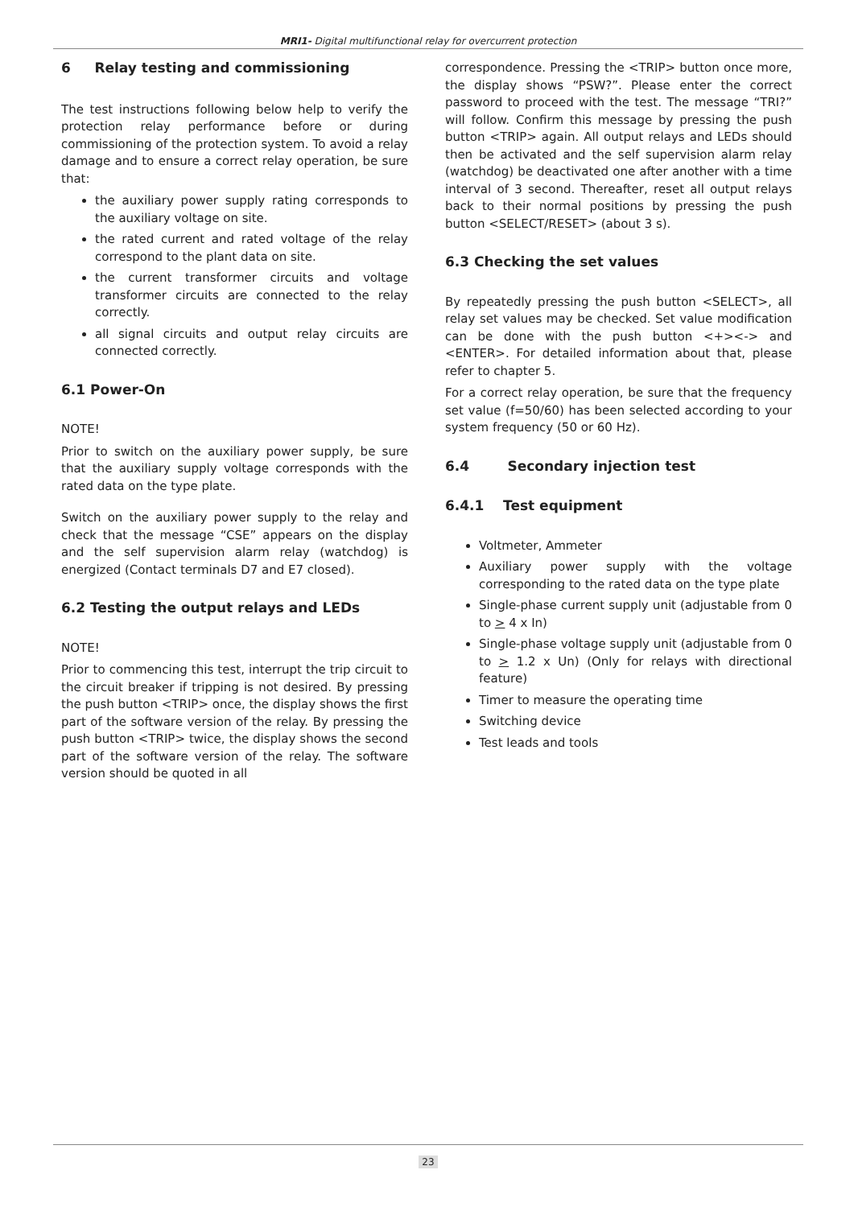MRI1- Digital multifunctional relay for overcurrent protection
6 Relay testing and commissioning
The test instructions following below help to verify the protection relay performance before or during commissioning of the protection system. To avoid a relay damage and to ensure a correct relay operation, be sure that:
the auxiliary power supply rating corresponds to the auxiliary voltage on site.
the rated current and rated voltage of the relay correspond to the plant data on site.
the current transformer circuits and voltage transformer circuits are connected to the relay correctly.
all signal circuits and output relay circuits are connected correctly.
6.1 Power-On
NOTE!
Prior to switch on the auxiliary power supply, be sure that the auxiliary supply voltage corresponds with the rated data on the type plate.
Switch on the auxiliary power supply to the relay and check that the message “CSE” appears on the display and the self supervision alarm relay (watchdog) is energized (Contact terminals D7 and E7 closed).
6.2 Testing the output relays and LEDs
NOTE!
Prior to commencing this test, interrupt the trip circuit to the circuit breaker if tripping is not desired. By pressing the push button <TRIP> once, the display shows the first part of the software version of the relay. By pressing the push button <TRIP> twice, the display shows the second part of the software version of the relay. The software version should be quoted in all
correspondence. Pressing the <TRIP> button once more, the display shows “PSW?”. Please enter the correct password to proceed with the test. The message “TRI?” will follow. Confirm this message by pressing the push button <TRIP> again. All output relays and LEDs should then be activated and the self supervision alarm relay (watchdog) be deactivated one after another with a time interval of 3 second. Thereafter, reset all output relays back to their normal positions by pressing the push button <SELECT/RESET> (about 3 s).
6.3 Checking the set values
By repeatedly pressing the push button <SELECT>, all relay set values may be checked. Set value modification can be done with the push button <+><-> and <ENTER>. For detailed information about that, please refer to chapter 5.
For a correct relay operation, be sure that the frequency set value (f=50/60) has been selected according to your system frequency (50 or 60 Hz).
6.4 Secondary injection test
6.4.1 Test equipment
Voltmeter, Ammeter
Auxiliary power supply with the voltage corresponding to the rated data on the type plate
Single-phase current supply unit (adjustable from 0 to > 4 x In)
Single-phase voltage supply unit (adjustable from 0 to > 1.2 x Un) (Only for relays with directional feature)
Timer to measure the operating time
Switching device
Test leads and tools
23